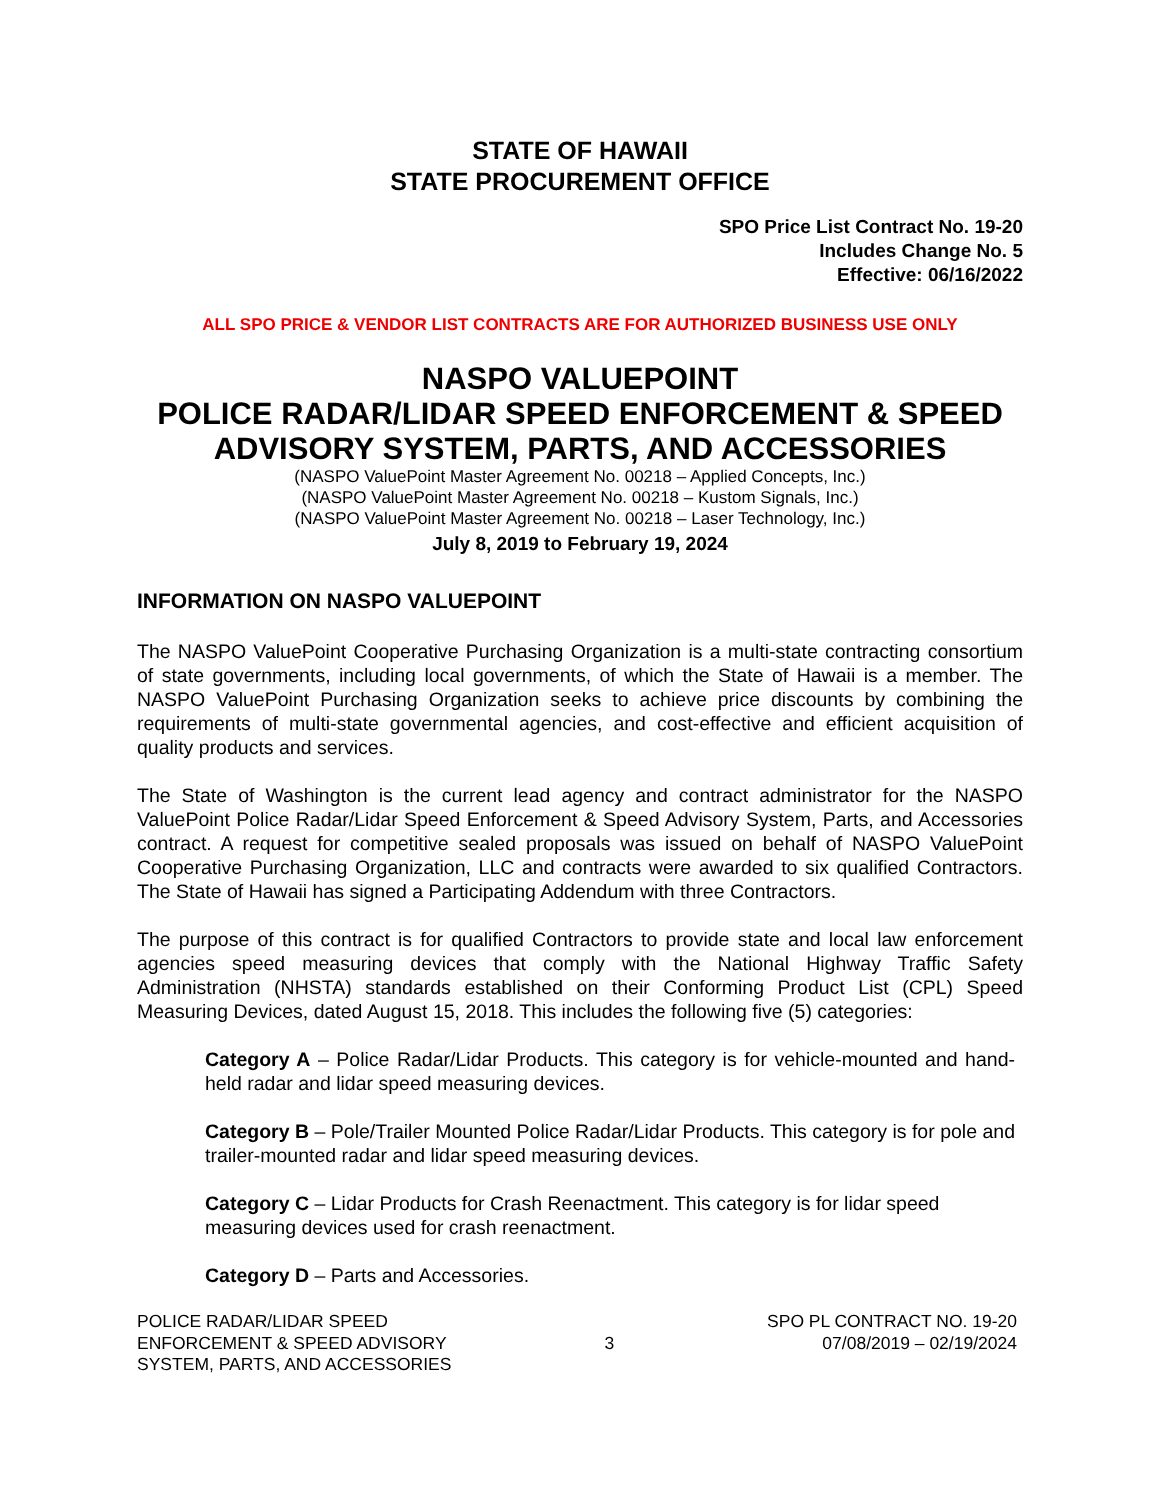STATE OF HAWAII
STATE PROCUREMENT OFFICE
SPO Price List Contract No. 19-20
Includes Change No. 5
Effective: 06/16/2022
ALL SPO PRICE & VENDOR LIST CONTRACTS ARE FOR AUTHORIZED BUSINESS USE ONLY
NASPO VALUEPOINT
POLICE RADAR/LIDAR SPEED ENFORCEMENT & SPEED ADVISORY SYSTEM, PARTS, AND ACCESSORIES
(NASPO ValuePoint Master Agreement No. 00218 – Applied Concepts, Inc.)
(NASPO ValuePoint Master Agreement No. 00218 – Kustom Signals, Inc.)
(NASPO ValuePoint Master Agreement No. 00218 – Laser Technology, Inc.)
July 8, 2019 to February 19, 2024
INFORMATION ON NASPO VALUEPOINT
The NASPO ValuePoint Cooperative Purchasing Organization is a multi-state contracting consortium of state governments, including local governments, of which the State of Hawaii is a member. The NASPO ValuePoint Purchasing Organization seeks to achieve price discounts by combining the requirements of multi-state governmental agencies, and cost-effective and efficient acquisition of quality products and services.
The State of Washington is the current lead agency and contract administrator for the NASPO ValuePoint Police Radar/Lidar Speed Enforcement & Speed Advisory System, Parts, and Accessories contract. A request for competitive sealed proposals was issued on behalf of NASPO ValuePoint Cooperative Purchasing Organization, LLC and contracts were awarded to six qualified Contractors. The State of Hawaii has signed a Participating Addendum with three Contractors.
The purpose of this contract is for qualified Contractors to provide state and local law enforcement agencies speed measuring devices that comply with the National Highway Traffic Safety Administration (NHSTA) standards established on their Conforming Product List (CPL) Speed Measuring Devices, dated August 15, 2018. This includes the following five (5) categories:
Category A – Police Radar/Lidar Products. This category is for vehicle-mounted and hand-held radar and lidar speed measuring devices.
Category B – Pole/Trailer Mounted Police Radar/Lidar Products. This category is for pole and trailer-mounted radar and lidar speed measuring devices.
Category C – Lidar Products for Crash Reenactment. This category is for lidar speed measuring devices used for crash reenactment.
Category D – Parts and Accessories.
POLICE RADAR/LIDAR SPEED
ENFORCEMENT & SPEED ADVISORY
SYSTEM, PARTS, AND ACCESSORIES
3 SPO PL CONTRACT NO. 19-20
07/08/2019 – 02/19/2024